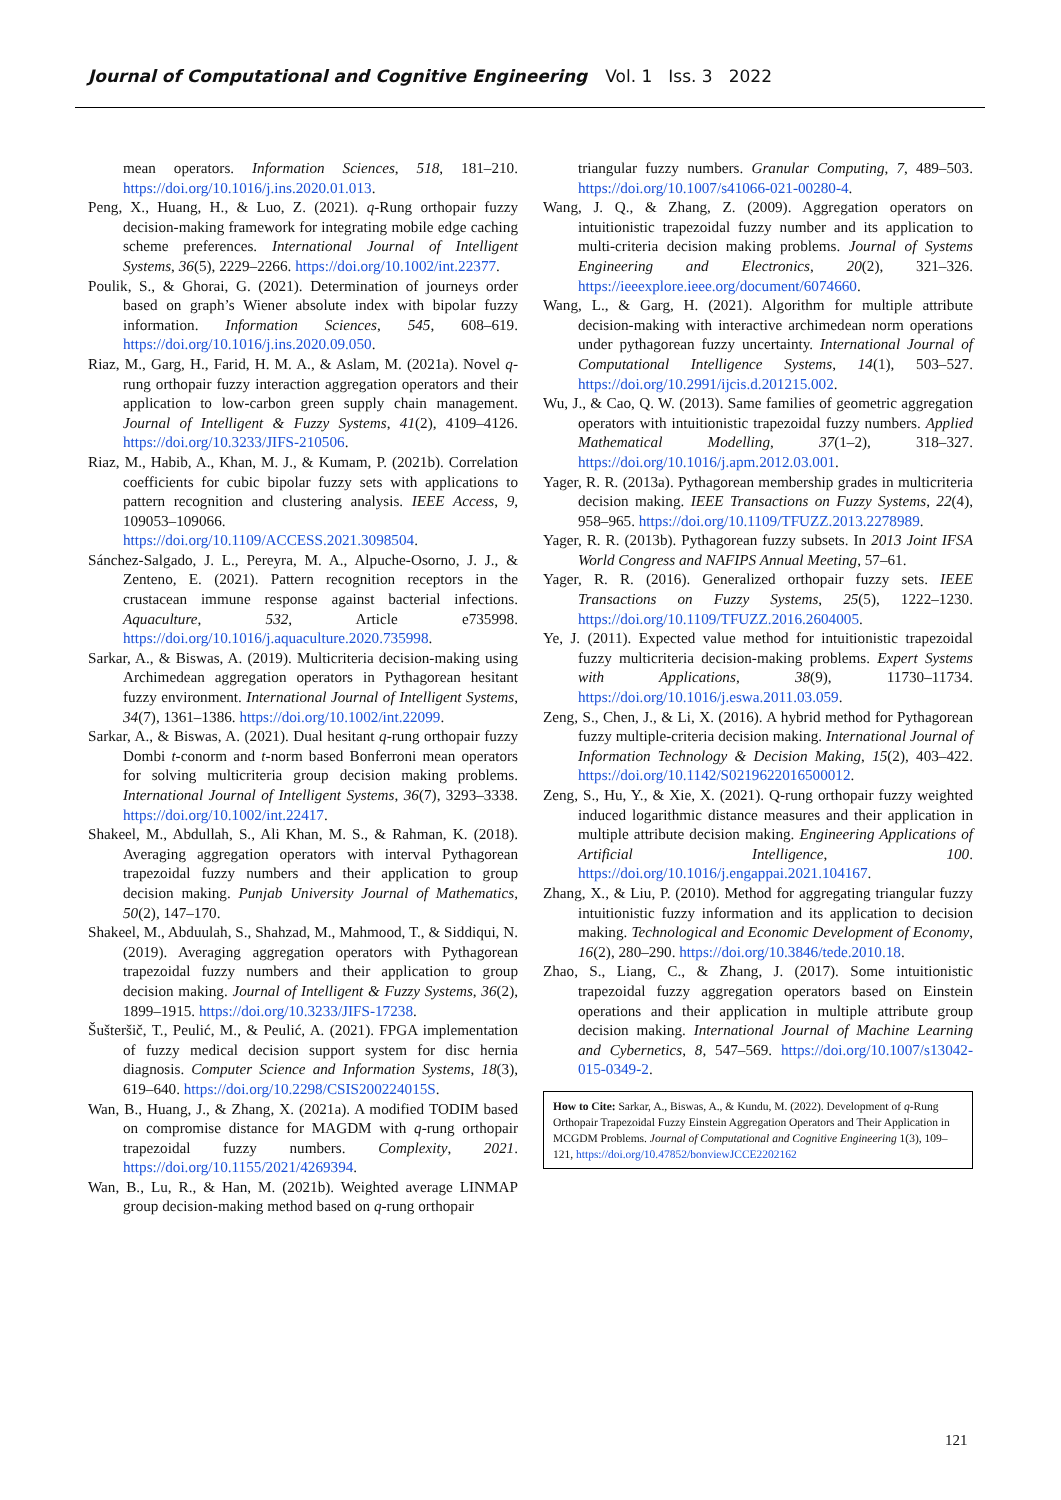Journal of Computational and Cognitive Engineering Vol. 1 Iss. 3 2022
mean operators. Information Sciences, 518, 181–210. https://doi.org/10.1016/j.ins.2020.01.013.
Peng, X., Huang, H., & Luo, Z. (2021). q-Rung orthopair fuzzy decision-making framework for integrating mobile edge caching scheme preferences. International Journal of Intelligent Systems, 36(5), 2229–2266. https://doi.org/10.1002/int.22377.
Poulik, S., & Ghorai, G. (2021). Determination of journeys order based on graph’s Wiener absolute index with bipolar fuzzy information. Information Sciences, 545, 608–619. https://doi.org/10.1016/j.ins.2020.09.050.
Riaz, M., Garg, H., Farid, H. M. A., & Aslam, M. (2021a). Novel q-rung orthopair fuzzy interaction aggregation operators and their application to low-carbon green supply chain management. Journal of Intelligent & Fuzzy Systems, 41(2), 4109–4126. https://doi.org/10.3233/JIFS-210506.
Riaz, M., Habib, A., Khan, M. J., & Kumam, P. (2021b). Correlation coefficients for cubic bipolar fuzzy sets with applications to pattern recognition and clustering analysis. IEEE Access, 9, 109053–109066. https://doi.org/10.1109/ACCESS.2021.3098504.
Sánchez-Salgado, J. L., Pereyra, M. A., Alpuche-Osorno, J. J., & Zenteno, E. (2021). Pattern recognition receptors in the crustacean immune response against bacterial infections. Aquaculture, 532, Article e735998. https://doi.org/10.1016/j.aquaculture.2020.735998.
Sarkar, A., & Biswas, A. (2019). Multicriteria decision-making using Archimedean aggregation operators in Pythagorean hesitant fuzzy environment. International Journal of Intelligent Systems, 34(7), 1361–1386. https://doi.org/10.1002/int.22099.
Sarkar, A., & Biswas, A. (2021). Dual hesitant q-rung orthopair fuzzy Dombi t-conorm and t-norm based Bonferroni mean operators for solving multicriteria group decision making problems. International Journal of Intelligent Systems, 36(7), 3293–3338. https://doi.org/10.1002/int.22417.
Shakeel, M., Abdullah, S., Ali Khan, M. S., & Rahman, K. (2018). Averaging aggregation operators with interval Pythagorean trapezoidal fuzzy numbers and their application to group decision making. Punjab University Journal of Mathematics, 50(2), 147–170.
Shakeel, M., Abduulah, S., Shahzad, M., Mahmood, T., & Siddiqui, N. (2019). Averaging aggregation operators with Pythagorean trapezoidal fuzzy numbers and their application to group decision making. Journal of Intelligent & Fuzzy Systems, 36(2), 1899–1915. https://doi.org/10.3233/JIFS-17238.
Šušteršič, T., Peulić, M., & Peulić, A. (2021). FPGA implementation of fuzzy medical decision support system for disc hernia diagnosis. Computer Science and Information Systems, 18(3), 619–640. https://doi.org/10.2298/CSIS200224015S.
Wan, B., Huang, J., & Zhang, X. (2021a). A modified TODIM based on compromise distance for MAGDM with q-rung orthopair trapezoidal fuzzy numbers. Complexity, 2021. https://doi.org/10.1155/2021/4269394.
Wan, B., Lu, R., & Han, M. (2021b). Weighted average LINMAP group decision-making method based on q-rung orthopair
triangular fuzzy numbers. Granular Computing, 7, 489–503. https://doi.org/10.1007/s41066-021-00280-4.
Wang, J. Q., & Zhang, Z. (2009). Aggregation operators on intuitionistic trapezoidal fuzzy number and its application to multi-criteria decision making problems. Journal of Systems Engineering and Electronics, 20(2), 321–326. https://ieeexplore.ieee.org/document/6074660.
Wang, L., & Garg, H. (2021). Algorithm for multiple attribute decision-making with interactive archimedean norm operations under pythagorean fuzzy uncertainty. International Journal of Computational Intelligence Systems, 14(1), 503–527. https://doi.org/10.2991/ijcis.d.201215.002.
Wu, J., & Cao, Q. W. (2013). Same families of geometric aggregation operators with intuitionistic trapezoidal fuzzy numbers. Applied Mathematical Modelling, 37(1–2), 318–327. https://doi.org/10.1016/j.apm.2012.03.001.
Yager, R. R. (2013a). Pythagorean membership grades in multicriteria decision making. IEEE Transactions on Fuzzy Systems, 22(4), 958–965. https://doi.org/10.1109/TFUZZ.2013.2278989.
Yager, R. R. (2013b). Pythagorean fuzzy subsets. In 2013 Joint IFSA World Congress and NAFIPS Annual Meeting, 57–61.
Yager, R. R. (2016). Generalized orthopair fuzzy sets. IEEE Transactions on Fuzzy Systems, 25(5), 1222–1230. https://doi.org/10.1109/TFUZZ.2016.2604005.
Ye, J. (2011). Expected value method for intuitionistic trapezoidal fuzzy multicriteria decision-making problems. Expert Systems with Applications, 38(9), 11730–11734. https://doi.org/10.1016/j.eswa.2011.03.059.
Zeng, S., Chen, J., & Li, X. (2016). A hybrid method for Pythagorean fuzzy multiple-criteria decision making. International Journal of Information Technology & Decision Making, 15(2), 403–422. https://doi.org/10.1142/S0219622016500012.
Zeng, S., Hu, Y., & Xie, X. (2021). Q-rung orthopair fuzzy weighted induced logarithmic distance measures and their application in multiple attribute decision making. Engineering Applications of Artificial Intelligence, 100. https://doi.org/10.1016/j.engappai.2021.104167.
Zhang, X., & Liu, P. (2010). Method for aggregating triangular fuzzy intuitionistic fuzzy information and its application to decision making. Technological and Economic Development of Economy, 16(2), 280–290. https://doi.org/10.3846/tede.2010.18.
Zhao, S., Liang, C., & Zhang, J. (2017). Some intuitionistic trapezoidal fuzzy aggregation operators based on Einstein operations and their application in multiple attribute group decision making. International Journal of Machine Learning and Cybernetics, 8, 547–569. https://doi.org/10.1007/s13042-015-0349-2.
How to Cite: Sarkar, A., Biswas, A., & Kundu, M. (2022). Development of q-Rung Orthopair Trapezoidal Fuzzy Einstein Aggregation Operators and Their Application in MCGDM Problems. Journal of Computational and Cognitive Engineering 1(3), 109–121, https://doi.org/10.47852/bonviewJCCE2202162
121